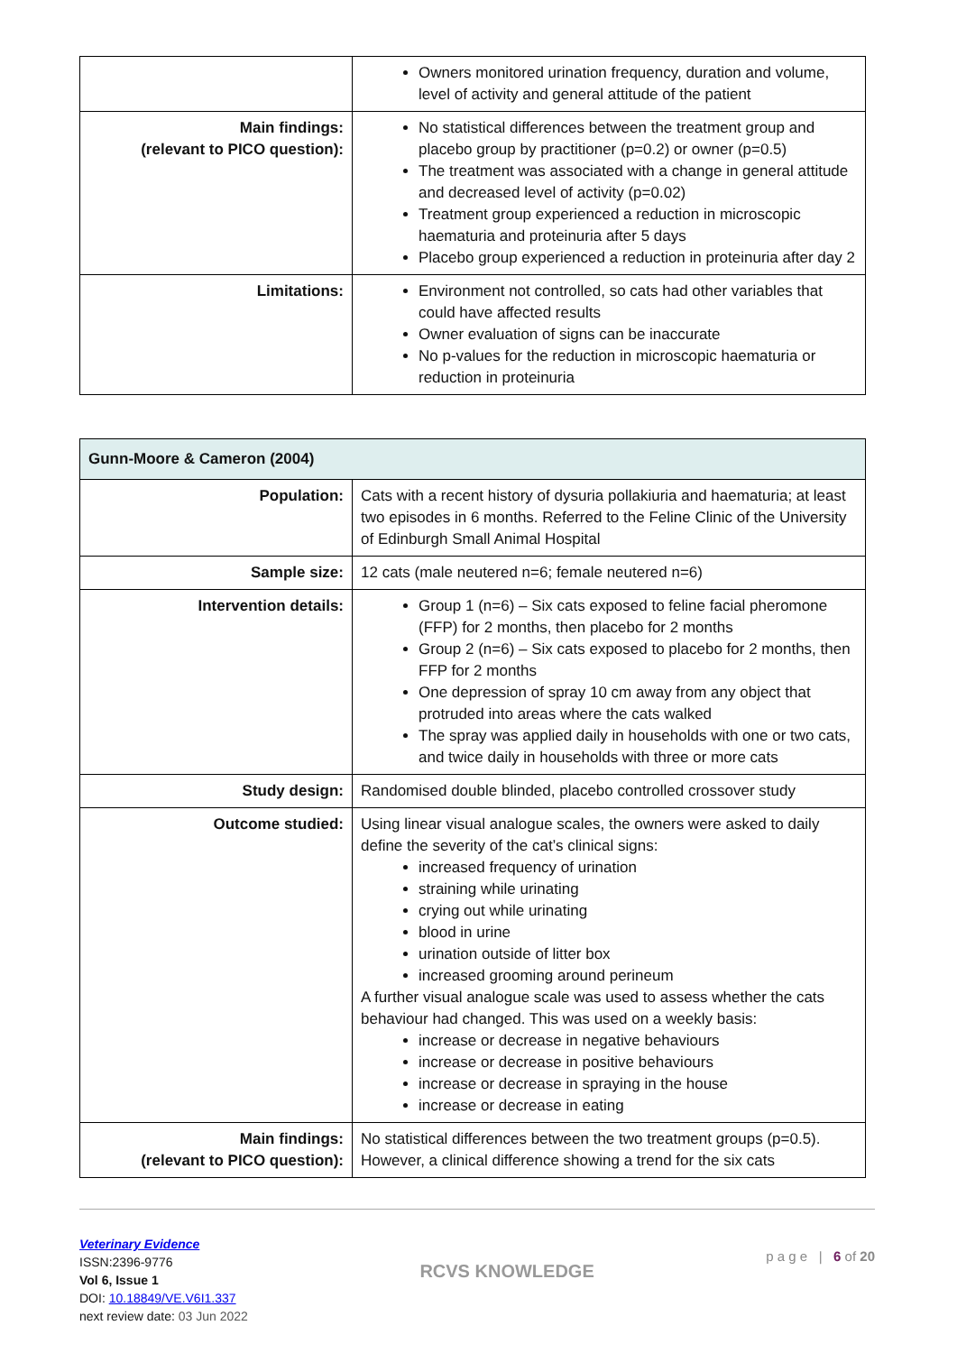| | Owners monitored urination frequency, duration and volume, level of activity and general attitude of the patient |
| Main findings: (relevant to PICO question): | No statistical differences between the treatment group and placebo group by practitioner (p=0.2) or owner (p=0.5) The treatment was associated with a change in general attitude and decreased level of activity (p=0.02) Treatment group experienced a reduction in microscopic haematuria and proteinuria after 5 days Placebo group experienced a reduction in proteinuria after day 2 |
| Limitations: | Environment not controlled, so cats had other variables that could have affected results Owner evaluation of signs can be inaccurate No p-values for the reduction in microscopic haematuria or reduction in proteinuria |
| Gunn-Moore & Cameron (2004) | |
| --- | --- |
| Population: | Cats with a recent history of dysuria pollakiuria and haematuria; at least two episodes in 6 months. Referred to the Feline Clinic of the University of Edinburgh Small Animal Hospital |
| Sample size: | 12 cats (male neutered n=6; female neutered n=6) |
| Intervention details: | Group 1 (n=6) – Six cats exposed to feline facial pheromone (FFP) for 2 months, then placebo for 2 months Group 2 (n=6) – Six cats exposed to placebo for 2 months, then FFP for 2 months One depression of spray 10 cm away from any object that protruded into areas where the cats walked The spray was applied daily in households with one or two cats, and twice daily in households with three or more cats |
| Study design: | Randomised double blinded, placebo controlled crossover study |
| Outcome studied: | Using linear visual analogue scales, the owners were asked to daily define the severity of the cat’s clinical signs: increased frequency of urination straining while urinating crying out while urinating blood in urine urination outside of litter box increased grooming around perineum A further visual analogue scale was used to assess whether the cats behaviour had changed. This was used on a weekly basis: increase or decrease in negative behaviours increase or decrease in positive behaviours increase or decrease in spraying in the house increase or decrease in eating |
| Main findings: (relevant to PICO question): | No statistical differences between the two treatment groups (p=0.5). However, a clinical difference showing a trend for the six cats |
Veterinary Evidence
ISSN:2396-9776
Vol 6, Issue 1
DOI: 10.18849/VE.V6I1.337
next review date: 03 Jun 2022
RCVS KNOWLEDGE
p a g e | 6 of 20